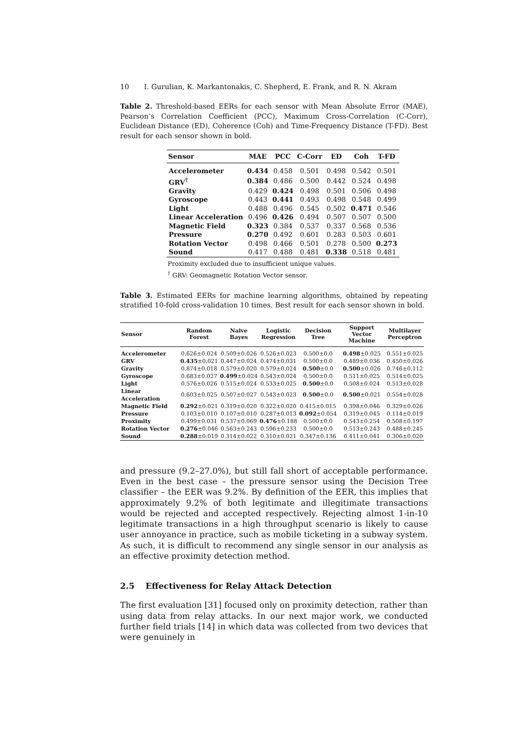10 I. Gurulian, K. Markantonakis, C. Shepherd, E. Frank, and R. N. Akram
Table 2. Threshold-based EERs for each sensor with Mean Absolute Error (MAE), Pearson’s Correlation Coefficient (PCC), Maximum Cross-Correlation (C-Corr), Euclidean Distance (ED), Coherence (Coh) and Time-Frequency Distance (T-FD). Best result for each sensor shown in bold.
| Sensor | MAE | PCC | C-Corr | ED | Coh | T-FD |
| --- | --- | --- | --- | --- | --- | --- |
| Accelerometer | 0.434 | 0.458 | 0.501 | 0.498 | 0.542 | 0.501 |
| GRV<sup>†</sup> | 0.384 | 0.486 | 0.500 | 0.442 | 0.524 | 0.498 |
| Gravity | 0.429 | 0.424 | 0.498 | 0.501 | 0.506 | 0.498 |
| Gyroscope | 0.443 | 0.441 | 0.493 | 0.498 | 0.548 | 0.499 |
| Light | 0.488 | 0.496 | 0.545 | 0.502 | 0.471 | 0.546 |
| Linear Acceleration | 0.496 | 0.426 | 0.494 | 0.507 | 0.507 | 0.500 |
| Magnetic Field | 0.323 | 0.384 | 0.537 | 0.337 | 0.568 | 0.536 |
| Pressure | 0.270 | 0.492 | 0.601 | 0.283 | 0.503 | 0.601 |
| Rotation Vector | 0.498 | 0.466 | 0.501 | 0.278 | 0.500 | 0.273 |
| Sound | 0.417 | 0.488 | 0.481 | 0.338 | 0.518 | 0.481 |
Proximity excluded due to insufficient unique values.
<sup>†</sup> GRV: Geomagnetic Rotation Vector sensor.
Table 3. Estimated EERs for machine learning algorithms, obtained by repeating stratified 10-fold cross-validation 10 times. Best result for each sensor shown in bold.
| Sensor | Random Forest | Naive Bayes | Logistic Regression | Decision Tree | Support Vector Machine | Multilayer Perceptron |
| --- | --- | --- | --- | --- | --- | --- |
| Accelerometer | 0.626±0.024 | 0.509±0.026 | 0.526±0.023 | 0.500±0.0 | 0.498 ±0.025 | 0.551±0.025 |
| GRV | 0.435 ±0.021 | 0.447±0.024 | 0.474±0.031 | 0.500±0.0 | 0.489±0.036 | 0.450±0.026 |
| Gravity | 0.874±0.018 | 0.579±0.020 | 0.579±0.024 | 0.500 ±0.0 | 0.500 ±0.026 | 0.746±0.112 |
| Gyroscope | 0.683±0.027 | 0.499 ±0.024 | 0.543±0.024 | 0.500±0.0 | 0.511±0.025 | 0.514±0.025 |
| Light | 0.576±0.026 | 0.515±0.024 | 0.533±0.025 | 0.500 ±0.0 | 0.508±0.024 | 0.513±0.028 |
| Linear Acceleration | 0.603±0.025 | 0.507±0.027 | 0.543±0.023 | 0.500 ±0.0 | 0.500 ±0.021 | 0.554±0.028 |
| Magnetic Field | 0.292 ±0.021 | 0.319±0.020 | 0.322±0.020 | 0.415±0.015 | 0.398±0.046 | 0.329±0.026 |
| Pressure | 0.103±0.010 | 0.107±0.010 | 0.287±0.013 | 0.092 ±0.054 | 0.319±0.045 | 0.114±0.019 |
| Proximity | 0.499±0.031 | 0.537±0.069 | 0.476 ±0.188 | 0.500±0.0 | 0.543±0.254 | 0.508±0.197 |
| Rotation Vector | 0.276 ±0.046 | 0.563±0.243 | 0.596±0.233 | 0.500±0.0 | 0.513±0.243 | 0.488±0.245 |
| Sound | 0.288 ±0.019 | 0.314±0.022 | 0.310±0.021 | 0.347±0.136 | 0.411±0.041 | 0.306±0.020 |
and pressure (9.2–27.0%), but still fall short of acceptable performance. Even in the best case – the pressure sensor using the Decision Tree classifier – the EER was 9.2%. By definition of the EER, this implies that approximately 9.2% of both legitimate and illegitimate transactions would be rejected and accepted respectively. Rejecting almost 1-in-10 legitimate transactions in a high throughput scenario is likely to cause user annoyance in practice, such as mobile ticketing in a subway system. As such, it is difficult to recommend any single sensor in our analysis as an effective proximity detection method.
2.5 Effectiveness for Relay Attack Detection
The first evaluation [31] focused only on proximity detection, rather than using data from relay attacks. In our next major work, we conducted further field trials [14] in which data was collected from two devices that were genuinely in